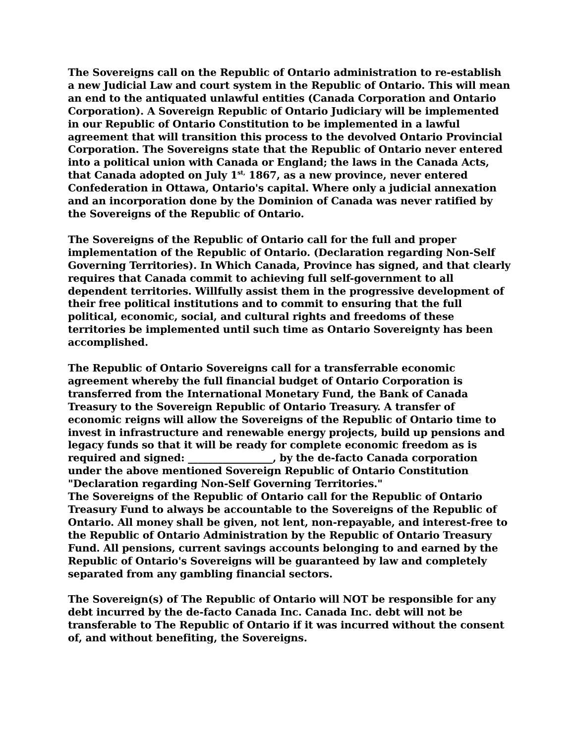The Sovereigns call on the Republic of Ontario administration to re-establish a new Judicial Law and court system in the Republic of Ontario. This will mean an end to the antiquated unlawful entities (Canada Corporation and Ontario Corporation). A Sovereign Republic of Ontario Judiciary will be implemented in our Republic of Ontario Constitution to be implemented in a lawful agreement that will transition this process to the devolved Ontario Provincial Corporation. The Sovereigns state that the Republic of Ontario never entered into a political union with Canada or England; the laws in the Canada Acts, that Canada adopted on July 1<sup>st,</sup> 1867, as a new province, never entered Confederation in Ottawa, Ontario's capital. Where only a judicial annexation and an incorporation done by the Dominion of Canada was never ratified by the Sovereigns of the Republic of Ontario.
The Sovereigns of the Republic of Ontario call for the full and proper implementation of the Republic of Ontario. (Declaration regarding Non-Self Governing Territories). In Which Canada, Province has signed, and that clearly requires that Canada commit to achieving full self-government to all dependent territories. Willfully assist them in the progressive development of their free political institutions and to commit to ensuring that the full political, economic, social, and cultural rights and freedoms of these territories be implemented until such time as Ontario Sovereignty has been accomplished.
The Republic of Ontario Sovereigns call for a transferrable economic agreement whereby the full financial budget of Ontario Corporation is transferred from the International Monetary Fund, the Bank of Canada Treasury to the Sovereign Republic of Ontario Treasury. A transfer of economic reigns will allow the Sovereigns of the Republic of Ontario time to invest in infrastructure and renewable energy projects, build up pensions and legacy funds so that it will be ready for complete economic freedom as is required and signed: _________________, by the de-facto Canada corporation under the above mentioned Sovereign Republic of Ontario Constitution "Declaration regarding Non-Self Governing Territories."
The Sovereigns of the Republic of Ontario call for the Republic of Ontario Treasury Fund to always be accountable to the Sovereigns of the Republic of Ontario. All money shall be given, not lent, non-repayable, and interest-free to the Republic of Ontario Administration by the Republic of Ontario Treasury Fund. All pensions, current savings accounts belonging to and earned by the Republic of Ontario's Sovereigns will be guaranteed by law and completely separated from any gambling financial sectors.
The Sovereign(s) of The Republic of Ontario will NOT be responsible for any debt incurred by the de-facto Canada Inc. Canada Inc. debt will not be transferable to The Republic of Ontario if it was incurred without the consent of, and without benefiting, the Sovereigns.